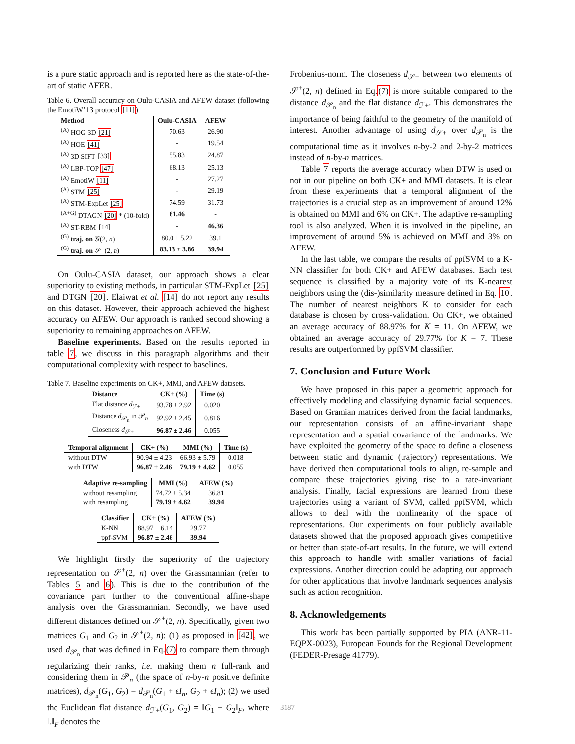is a pure static approach and is reported here as the state-of-the-art of static AFER.
Table 6. Overall accuracy on Oulu-CASIA and AFEW dataset (following the EmotiW’13 protocol [11])
| Method | Oulu-CASIA | AFEW |
| --- | --- | --- |
| <sup>(A)</sup> HOG 3D [21] | 70.63 | 26.90 |
| <sup>(A)</sup> HOE [41] | - | 19.54 |
| <sup>(A)</sup> 3D SIFT [33] | 55.83 | 24.87 |
| <sup>(A)</sup> LBP-TOP [47] | 68.13 | 25.13 |
| <sup>(A)</sup> EmotiW [11] | - | 27.27 |
| <sup>(A)</sup> STM [25] | - | 29.19 |
| <sup>(A)</sup> STM-ExpLet [25] | 74.59 | 31.73 |
| <sup>(A+G)</sup> DTAGN [20] * (10-fold) | 81.46 | - |
| <sup>(A)</sup> ST-RBM [14] | - | 46.36 |
| <sup>(G)</sup> traj. on 𝒢(2, n ) | 80.0 ± 5.22 | 39.1 |
| <sup>(G)</sup> traj. on 𝒮<sup>+</sup>(2, n ) | 83.13 ± 3.86 | 39.94 |
On Oulu-CASIA dataset, our approach shows a clear superiority to existing methods, in particular STM-ExpLet [25] and DTGN [20]. Elaiwat et al. [14] do not report any results on this dataset. However, their approach achieved the highest accuracy on AFEW. Our approach is ranked second showing a superiority to remaining approaches on AFEW.
Baseline experiments. Based on the results reported in table 7, we discuss in this paragraph algorithms and their computational complexity with respect to baselines.
Table 7. Baseline experiments on CK+, MMI, and AFEW datasets.
| Distance | CK+ (%) | Time (s) |
| --- | --- | --- |
| Flat distance d<sub>ℱ+</sub> | 93.78 ± 2.92 | 0.020 |
| Distance d<sub>𝒫<sub>n</sub></sub> in 𝒫<sub>n</sub> | 92.92 ± 2.45 | 0.816 |
| Closeness d<sub>𝒮+</sub> | 96.87 ± 2.46 | 0.055 |
| Temporal alignment | CK+ (%) | MMI (%) | Time (s) |
| --- | --- | --- | --- |
| without DTW | 90.94 ± 4.23 | 66.93 ± 5.79 | 0.018 |
| with DTW | 96.87 ± 2.46 | 79.19 ± 4.62 | 0.055 |
| Adaptive re-sampling | MMI (%) | AFEW (%) |
| --- | --- | --- |
| without resampling | 74.72 ± 5.34 | 36.81 |
| with resampling | 79.19 ± 4.62 | 39.94 |
| Classifier | CK+ (%) | AFEW (%) |
| --- | --- | --- |
| K-NN | 88.97 ± 6.14 | 29.77 |
| ppf-SVM | 96.87 ± 2.46 | 39.94 |
We highlight firstly the superiority of the trajectory representation on 𝒮<sup>+</sup>(2, n) over the Grassmannian (refer to Tables 5 and 6). This is due to the contribution of the covariance part further to the conventional affine-shape analysis over the Grassmannian. Secondly, we have used different distances defined on 𝒮<sup>+</sup>(2, n). Specifically, given two matrices G<sub>1</sub> and G<sub>2</sub> in 𝒮<sup>+</sup>(2, n): (1) as proposed in [42], we used d<sub>𝒫<sub>n</sub></sub> that was defined in Eq.(7) to compare them through regularizing their ranks, i.e. making them n full-rank and considering them in 𝒫<sub>n</sub> (the space of n-by-n positive definite matrices), d<sub>𝒫<sub>n</sub></sub>(G<sub>1</sub>, G<sub>2</sub>) = d<sub>𝒫<sub>n</sub></sub>(G<sub>1</sub> + ϵI<sub>n</sub>, G<sub>2</sub> + ϵI<sub>n</sub>); (2) we used the Euclidean flat distance d<sub>ℱ+</sub>(G<sub>1</sub>, G<sub>2</sub>) = ‖G<sub>1</sub> − G<sub>2</sub>‖<sub>F</sub>, where ‖.‖<sub>F</sub> denotes the
Frobenius-norm. The closeness d<sub>𝒮+</sub> between two elements of 𝒮<sup>+</sup>(2, n) defined in Eq.(7) is more suitable compared to the distance d<sub>𝒫<sub>n</sub></sub> and the flat distance d<sub>ℱ+</sub>. This demonstrates the importance of being faithful to the geometry of the manifold of interest. Another advantage of using d<sub>𝒮+</sub> over d<sub>𝒫<sub>n</sub></sub> is the computational time as it involves n-by-2 and 2-by-2 matrices instead of n-by-n matrices.
Table 7 reports the average accuracy when DTW is used or not in our pipeline on both CK+ and MMI datasets. It is clear from these experiments that a temporal alignment of the trajectories is a crucial step as an improvement of around 12% is obtained on MMI and 6% on CK+. The adaptive re-sampling tool is also analyzed. When it is involved in the pipeline, an improvement of around 5% is achieved on MMI and 3% on AFEW.
In the last table, we compare the results of ppfSVM to a K-NN classifier for both CK+ and AFEW databases. Each test sequence is classified by a majority vote of its K-nearest neighbors using the (dis-)similarity measure defined in Eq. 10. The number of nearest neighbors K to consider for each database is chosen by cross-validation. On CK+, we obtained an average accuracy of 88.97% for K = 11. On AFEW, we obtained an average accuracy of 29.77% for K = 7. These results are outperformed by ppfSVM classifier.
7. Conclusion and Future Work
We have proposed in this paper a geometric approach for effectively modeling and classifying dynamic facial sequences. Based on Gramian matrices derived from the facial landmarks, our representation consists of an affine-invariant shape representation and a spatial covariance of the landmarks. We have exploited the geometry of the space to define a closeness between static and dynamic (trajectory) representations. We have derived then computational tools to align, re-sample and compare these trajectories giving rise to a rate-invariant analysis. Finally, facial expressions are learned from these trajectories using a variant of SVM, called ppfSVM, which allows to deal with the nonlinearity of the space of representations. Our experiments on four publicly available datasets showed that the proposed approach gives competitive or better than state-of-art results. In the future, we will extend this approach to handle with smaller variations of facial expressions. Another direction could be adapting our approach for other applications that involve landmark sequences analysis such as action recognition.
8. Acknowledgements
This work has been partially supported by PIA (ANR-11-EQPX-0023), European Founds for the Regional Development (FEDER-Presage 41779).
3187